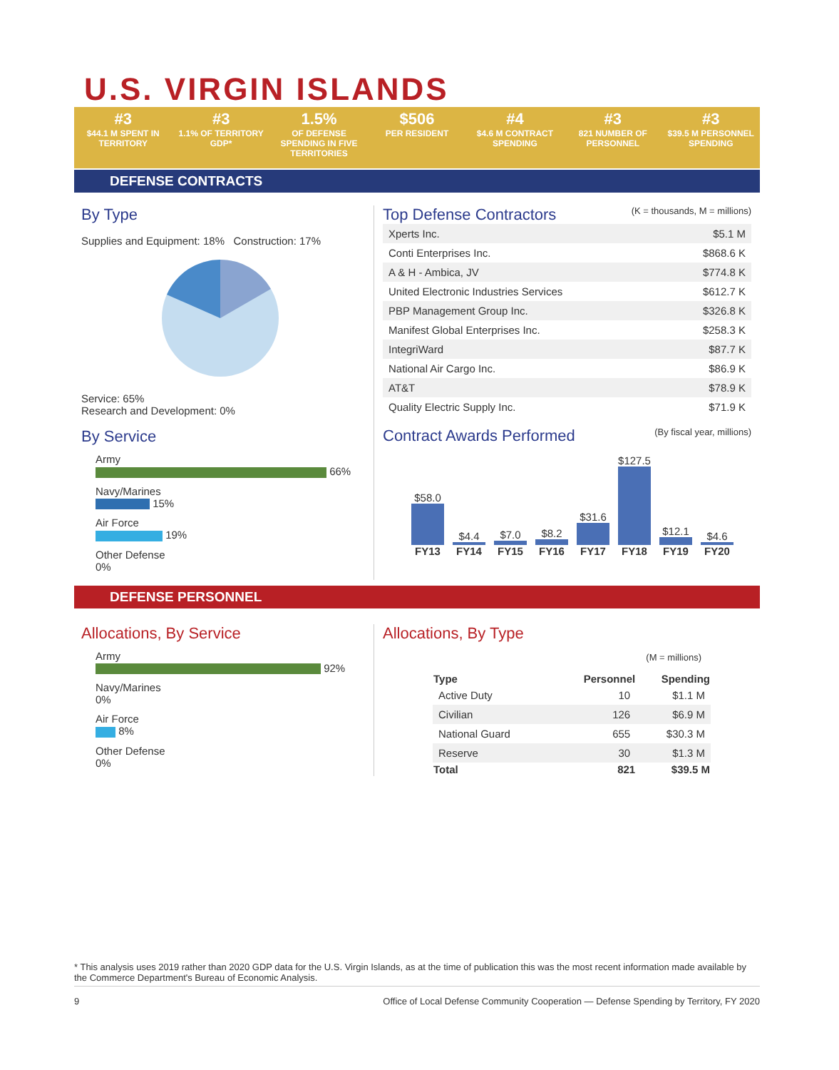U.S. VIRGIN ISLANDS
#3
$44.1 M SPENT IN TERRITORY
#3
1.1% OF TERRITORY GDP*
1.5%
OF DEFENSE SPENDING IN FIVE TERRITORIES
$506
PER RESIDENT
#4
$4.6 M CONTRACT SPENDING
#3
821 NUMBER OF PERSONNEL
#3
$39.5 M PERSONNEL SPENDING
DEFENSE CONTRACTS
By Type
Supplies and Equipment: 18% Construction: 17%
Service: 65%
Research and Development: 0%
By Service
Army
66%
Navy/Marines
15%
Air Force
19%
Other Defense
0%
Top Defense Contractors (K = thousands, M = millions)
| Xperts Inc. | $5.1 M |
| Conti Enterprises Inc. | $868.6 K |
| A & H - Ambica, JV | $774.8 K |
| United Electronic Industries Services | $612.7 K |
| PBP Management Group Inc. | $326.8 K |
| Manifest Global Enterprises Inc. | $258.3 K |
| IntegriWard | $87.7 K |
| National Air Cargo Inc. | $86.9 K |
| AT&T | $78.9 K |
| Quality Electric Supply Inc. | $71.9 K |
Contract Awards Performed (By fiscal year, millions)
$58.0
$4.4
$7.0
$8.2
$31.6
$127.5
$12.1
$4.6
FY13
FY14
FY15
FY16
FY17
FY18
FY19
FY20
DEFENSE PERSONNEL
Allocations, By Service
Army
92%
Navy/Marines
0%
Air Force
8%
Other Defense
0%
Allocations, By Type
(M = millions)
| Type | Personnel | Spending |
| --- | --- | --- |
| Active Duty | 10 | $1.1 M |
| Civilian | 126 | $6.9 M |
| National Guard | 655 | $30.3 M |
| Reserve | 30 | $1.3 M |
| Total | 821 | $39.5 M |
* This analysis uses 2019 rather than 2020 GDP data for the U.S. Virgin Islands, as at the time of publication this was the most recent information made available by the Commerce Department's Bureau of Economic Analysis.
9 Office of Local Defense Community Cooperation — Defense Spending by Territory, FY 2020